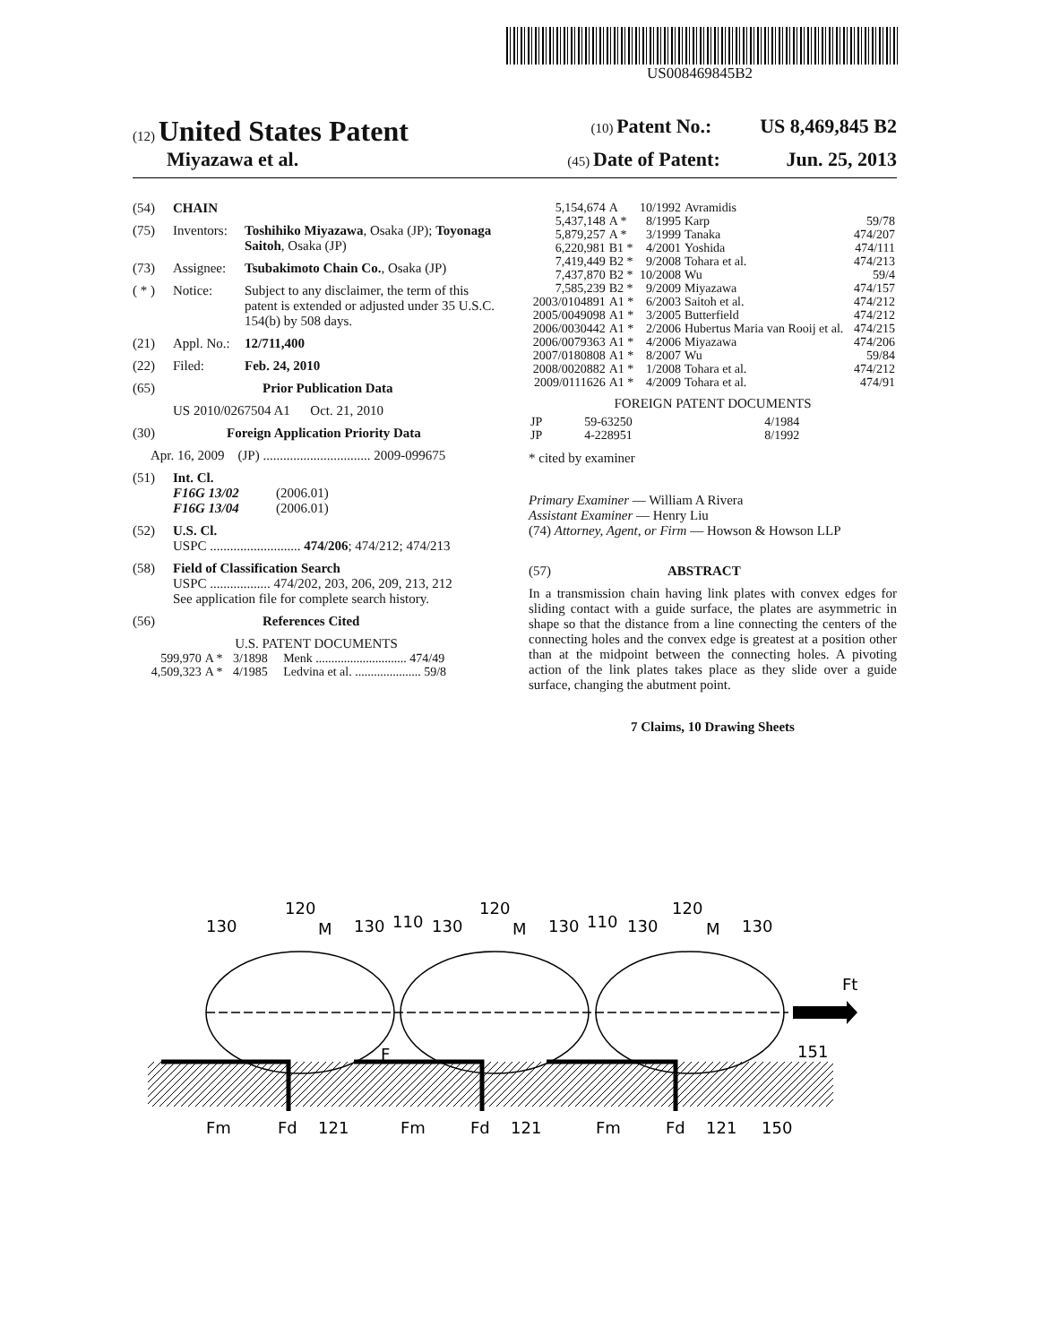US008469845B2
(12) United States Patent (10) Patent No.: US 8,469,845 B2
Miyazawa et al. (45) Date of Patent: Jun. 25, 2013
(54) CHAIN
(75) Inventors: Toshihiko Miyazawa, Osaka (JP); Toyonaga Saitoh, Osaka (JP)
(73) Assignee: Tsubakimoto Chain Co., Osaka (JP)
( * ) Notice: Subject to any disclaimer, the term of this patent is extended or adjusted under 35 U.S.C. 154(b) by 508 days.
(21) Appl. No.: 12/711,400
(22) Filed: Feb. 24, 2010
(65) Prior Publication Data
US 2010/0267504 A1 Oct. 21, 2010
(30) Foreign Application Priority Data
Apr. 16, 2009 (JP) ................................ 2009-099675
(51) Int. Cl.
F16G 13/02 (2006.01)
F16G 13/04 (2006.01)
(52) U.S. Cl.
USPC ........................... 474/206; 474/212; 474/213
(58) Field of Classification Search
USPC .................. 474/202, 203, 206, 209, 213, 212
See application file for complete search history.
(56) References Cited
U.S. PATENT DOCUMENTS
| 599,970 | A * | 3/1898 | Menk ............................. 474/49 |
| 4,509,323 | A * | 4/1985 | Ledvina et al. ..................... 59/8 |
| 5,154,674 | A | 10/1992 | Avramidis | |
| 5,437,148 | A * | 8/1995 | Karp | 59/78 |
| 5,879,257 | A * | 3/1999 | Tanaka | 474/207 |
| 6,220,981 | B1 * | 4/2001 | Yoshida | 474/111 |
| 7,419,449 | B2 * | 9/2008 | Tohara et al. | 474/213 |
| 7,437,870 | B2 * | 10/2008 | Wu | 59/4 |
| 7,585,239 | B2 * | 9/2009 | Miyazawa | 474/157 |
| 2003/0104891 | A1 * | 6/2003 | Saitoh et al. | 474/212 |
| 2005/0049098 | A1 * | 3/2005 | Butterfield | 474/212 |
| 2006/0030442 | A1 * | 2/2006 | Hubertus Maria van Rooij et al. | 474/215 |
| 2006/0079363 | A1 * | 4/2006 | Miyazawa | 474/206 |
| 2007/0180808 | A1 * | 8/2007 | Wu | 59/84 |
| 2008/0020882 | A1 * | 1/2008 | Tohara et al. | 474/212 |
| 2009/0111626 | A1 * | 4/2009 | Tohara et al. | 474/91 |
FOREIGN PATENT DOCUMENTS
| JP | 59-63250 | 4/1984 |
| JP | 4-228951 | 8/1992 |
* cited by examiner
Primary Examiner — William A Rivera
Assistant Examiner — Henry Liu
(74) Attorney, Agent, or Firm — Howson & Howson LLP
(57) ABSTRACT
In a transmission chain having link plates with convex edges for sliding contact with a guide surface, the plates are asymmetric in shape so that the distance from a line connecting the centers of the connecting holes and the convex edge is greatest at a position other than at the midpoint between the connecting holes. A pivoting action of the link plates takes place as they slide over a guide surface, changing the abutment point.
7 Claims, 10 Drawing Sheets
130
120
M
130
110
130
120
M
130
110
130
120
M
130
Ft
F
151
Fm
Fd
121
Fm
Fd
121
Fm
Fd
121
150